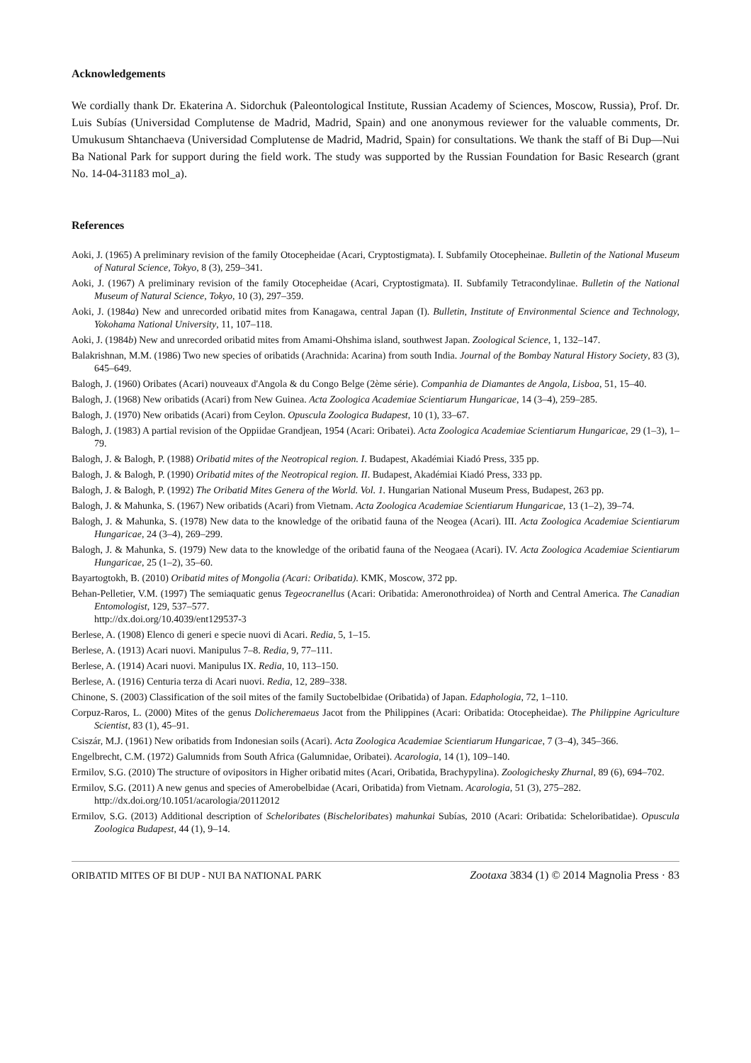Acknowledgements
We cordially thank Dr. Ekaterina A. Sidorchuk (Paleontological Institute, Russian Academy of Sciences, Moscow, Russia), Prof. Dr. Luis Subías (Universidad Complutense de Madrid, Madrid, Spain) and one anonymous reviewer for the valuable comments, Dr. Umukusum Shtanchaeva (Universidad Complutense de Madrid, Madrid, Spain) for consultations. We thank the staff of Bi Dup—Nui Ba National Park for support during the field work. The study was supported by the Russian Foundation for Basic Research (grant No. 14-04-31183 mol_a).
References
Aoki, J. (1965) A preliminary revision of the family Otocepheidae (Acari, Cryptostigmata). I. Subfamily Otocepheinae. Bulletin of the National Museum of Natural Science, Tokyo, 8 (3), 259–341.
Aoki, J. (1967) A preliminary revision of the family Otocepheidae (Acari, Cryptostigmata). II. Subfamily Tetracondylinae. Bulletin of the National Museum of Natural Science, Tokyo, 10 (3), 297–359.
Aoki, J. (1984a) New and unrecorded oribatid mites from Kanagawa, central Japan (I). Bulletin, Institute of Environmental Science and Technology, Yokohama National University, 11, 107–118.
Aoki, J. (1984b) New and unrecorded oribatid mites from Amami-Ohshima island, southwest Japan. Zoological Science, 1, 132–147.
Balakrishnan, M.M. (1986) Two new species of oribatids (Arachnida: Acarina) from south India. Journal of the Bombay Natural History Society, 83 (3), 645–649.
Balogh, J. (1960) Oribates (Acari) nouveaux d'Angola & du Congo Belge (2ème série). Companhia de Diamantes de Angola, Lisboa, 51, 15–40.
Balogh, J. (1968) New oribatids (Acari) from New Guinea. Acta Zoologica Academiae Scientiarum Hungaricae, 14 (3–4), 259–285.
Balogh, J. (1970) New oribatids (Acari) from Ceylon. Opuscula Zoologica Budapest, 10 (1), 33–67.
Balogh, J. (1983) A partial revision of the Oppiidae Grandjean, 1954 (Acari: Oribatei). Acta Zoologica Academiae Scientiarum Hungaricae, 29 (1–3), 1–79.
Balogh, J. & Balogh, P. (1988) Oribatid mites of the Neotropical region. I. Budapest, Akadémiai Kiadó Press, 335 pp.
Balogh, J. & Balogh, P. (1990) Oribatid mites of the Neotropical region. II. Budapest, Akadémiai Kiadó Press, 333 pp.
Balogh, J. & Balogh, P. (1992) The Oribatid Mites Genera of the World. Vol. 1. Hungarian National Museum Press, Budapest, 263 pp.
Balogh, J. & Mahunka, S. (1967) New oribatids (Acari) from Vietnam. Acta Zoologica Academiae Scientiarum Hungaricae, 13 (1–2), 39–74.
Balogh, J. & Mahunka, S. (1978) New data to the knowledge of the oribatid fauna of the Neogea (Acari). III. Acta Zoologica Academiae Scientiarum Hungaricae, 24 (3–4), 269–299.
Balogh, J. & Mahunka, S. (1979) New data to the knowledge of the oribatid fauna of the Neogaea (Acari). IV. Acta Zoologica Academiae Scientiarum Hungaricae, 25 (1–2), 35–60.
Bayartogtokh, B. (2010) Oribatid mites of Mongolia (Acari: Oribatida). KMK, Moscow, 372 pp.
Behan-Pelletier, V.M. (1997) The semiaquatic genus Tegeocranellus (Acari: Oribatida: Ameronothroidea) of North and Central America. The Canadian Entomologist, 129, 537–577.
http://dx.doi.org/10.4039/ent129537-3
Berlese, A. (1908) Elenco di generi e specie nuovi di Acari. Redia, 5, 1–15.
Berlese, A. (1913) Acari nuovi. Manipulus 7–8. Redia, 9, 77–111.
Berlese, A. (1914) Acari nuovi. Manipulus IX. Redia, 10, 113–150.
Berlese, A. (1916) Centuria terza di Acari nuovi. Redia, 12, 289–338.
Chinone, S. (2003) Classification of the soil mites of the family Suctobelbidae (Oribatida) of Japan. Edaphologia, 72, 1–110.
Corpuz-Raros, L. (2000) Mites of the genus Dolicheremaeus Jacot from the Philippines (Acari: Oribatida: Otocepheidae). The Philippine Agriculture Scientist, 83 (1), 45–91.
Csiszár, M.J. (1961) New oribatids from Indonesian soils (Acari). Acta Zoologica Academiae Scientiarum Hungaricae, 7 (3–4), 345–366.
Engelbrecht, C.M. (1972) Galumnids from South Africa (Galumnidae, Oribatei). Acarologia, 14 (1), 109–140.
Ermilov, S.G. (2010) The structure of ovipositors in Higher oribatid mites (Acari, Oribatida, Brachypylina). Zoologichesky Zhurnal, 89 (6), 694–702.
Ermilov, S.G. (2011) A new genus and species of Amerobelbidae (Acari, Oribatida) from Vietnam. Acarologia, 51 (3), 275–282.
http://dx.doi.org/10.1051/acarologia/20112012
Ermilov, S.G. (2013) Additional description of Scheloribates (Bischeloribates) mahunkai Subías, 2010 (Acari: Oribatida: Scheloribatidae). Opuscula Zoologica Budapest, 44 (1), 9–14.
ORIBATID MITES OF BI DUP - NUI BA NATIONAL PARK Zootaxa 3834 (1) © 2014 Magnolia Press · 83